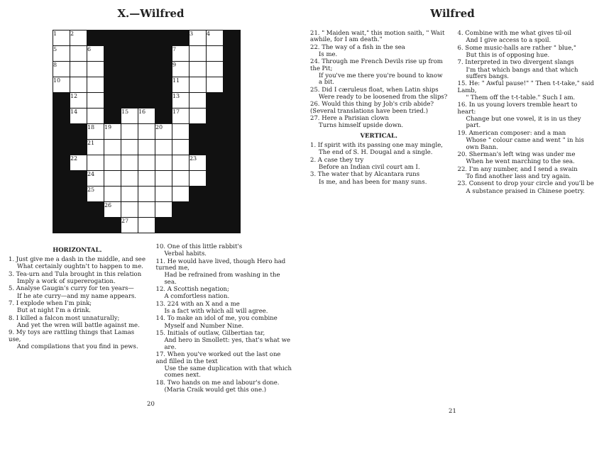X.—Wilfred
| 1 | 2 | | | | | | | 3 | 4 | |
| 5 | | 6 | | | | | 7 | | | |
| 8 | | | | | | | 9 | | | |
| 10 | | | | | | | 11 | | | |
| | 12 | | | | | | 13 | | | |
| | 14 | | | 15 | 16 | | 17 | | | |
| | | 18 | 19 | | | 20 | | | | |
| | | 21 | | | | | | | | |
| | 22 | | | | | | | 23 | | |
| | | 24 | | | | | | | | |
| | | 25 | | | | | | | | |
| | | | 26 | | | | | | | |
| | | | | 27 | | | | | | |
HORIZONTAL.
1. Just give me a dash in the middle, and see
What certainly oughtn't to happen to me.
3. Tea-urn and Tula brought in this relation
Imply a work of supererogation.
5. Analyse Gaugin's curry for ten years—
If he ate curry—and my name appears.
7. I explode when I'm pink;
But at night I'm a drink.
8. I killed a falcon most unnaturally;
And yet the wren will battle against me.
9. My toys are rattling things that Lamas use,
And compilations that you find in pews.
10. One of this little rabbit's
Verbal habits.
11. He would have lived, though Hero had turned me,
Had be refrained from washing in the sea.
12. A Scottish negation;
A comfortless nation.
13. 224 with an X and a me
Is a fact with which all will agree.
14. To make an idol of me, you combine
Myself and Number Nine.
15. Initials of outlaw, Gilbertian tar,
And hero in Smollett: yes, that's what we are.
17. When you've worked out the last one and filled in the text
Use the same duplication with that which comes next.
18. Two hands on me and labour's done.
(Maria Craik would get this one.)
20
Wilfred
21. " Maiden wait," this motion saith, " Wait awhile, for I am death."
22. The way of a fish in the sea
Is me.
24. Through me French Devils rise up from the Pit;
If you've me there you're bound to know a bit.
25. Did I cæruleus float, when Latin ships
Were ready to be loosened from the slips?
26. Would this thing by Job's crib abide? (Several translations have been tried.)
27. Here a Parisian clown
Turns himself upside down.
VERTICAL.
1. If spirit with its passing one may mingle,
The end of S. H. Dougal and a single.
2. A case they try
Before an Indian civil court am I.
3. The water that by Alcantara runs
Is me, and has been for many suns.
4. Combine with me what gives til-oil
And I give access to a spoil.
6. Some music-halls are rather " blue,"
But this is of opposing hue.
7. Interpreted in two divergent slangs
I'm that which bangs and that which suffers bangs.
15. He: " Awful pause!" " Then t-t-take," said Lamb,
" Them off the t-t-table." Such I am.
16. In us young lovers tremble heart to heart:
Change but one vowel, it is in us they part.
19. American composer: and a man
Whose " colour came and went " in his own Bann.
20. Sherman's left wing was under me
When he went marching to the sea.
22. I'm any number, and I send a swain
To find another lass and try again.
23. Consent to drop your circle and you'll be
A substance praised in Chinese poetry.
21